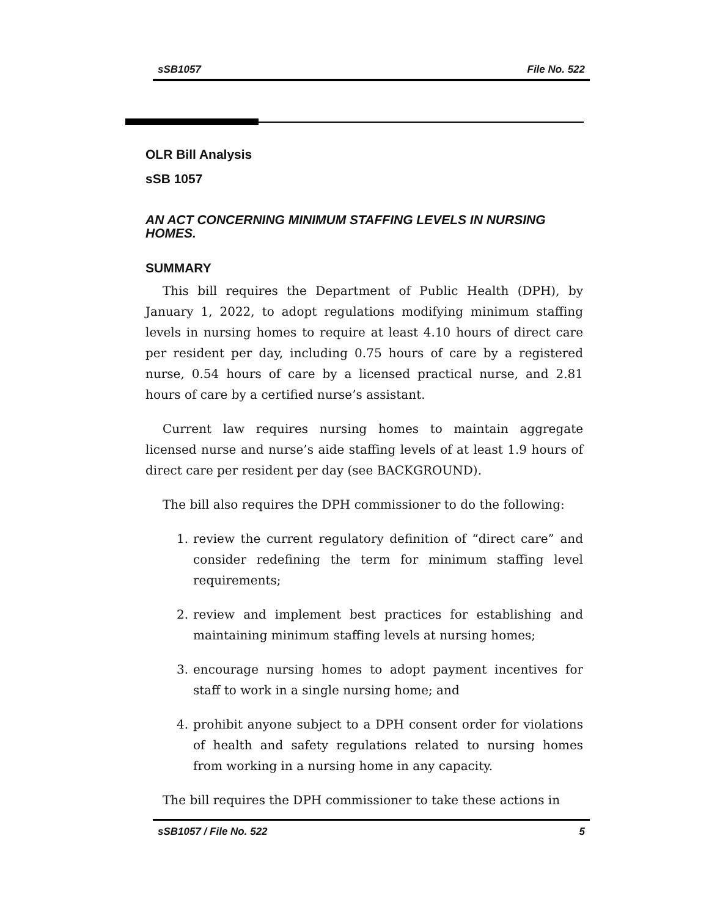sSB1057 File No. 522
OLR Bill Analysis
sSB 1057
AN ACT CONCERNING MINIMUM STAFFING LEVELS IN NURSING HOMES.
SUMMARY
This bill requires the Department of Public Health (DPH), by January 1, 2022, to adopt regulations modifying minimum staffing levels in nursing homes to require at least 4.10 hours of direct care per resident per day, including 0.75 hours of care by a registered nurse, 0.54 hours of care by a licensed practical nurse, and 2.81 hours of care by a certified nurse’s assistant.
Current law requires nursing homes to maintain aggregate licensed nurse and nurse’s aide staffing levels of at least 1.9 hours of direct care per resident per day (see BACKGROUND).
The bill also requires the DPH commissioner to do the following:
1. review the current regulatory definition of “direct care” and consider redefining the term for minimum staffing level requirements;
2. review and implement best practices for establishing and maintaining minimum staffing levels at nursing homes;
3. encourage nursing homes to adopt payment incentives for staff to work in a single nursing home; and
4. prohibit anyone subject to a DPH consent order for violations of health and safety regulations related to nursing homes from working in a nursing home in any capacity.
The bill requires the DPH commissioner to take these actions in
sSB1057 / File No. 522 5